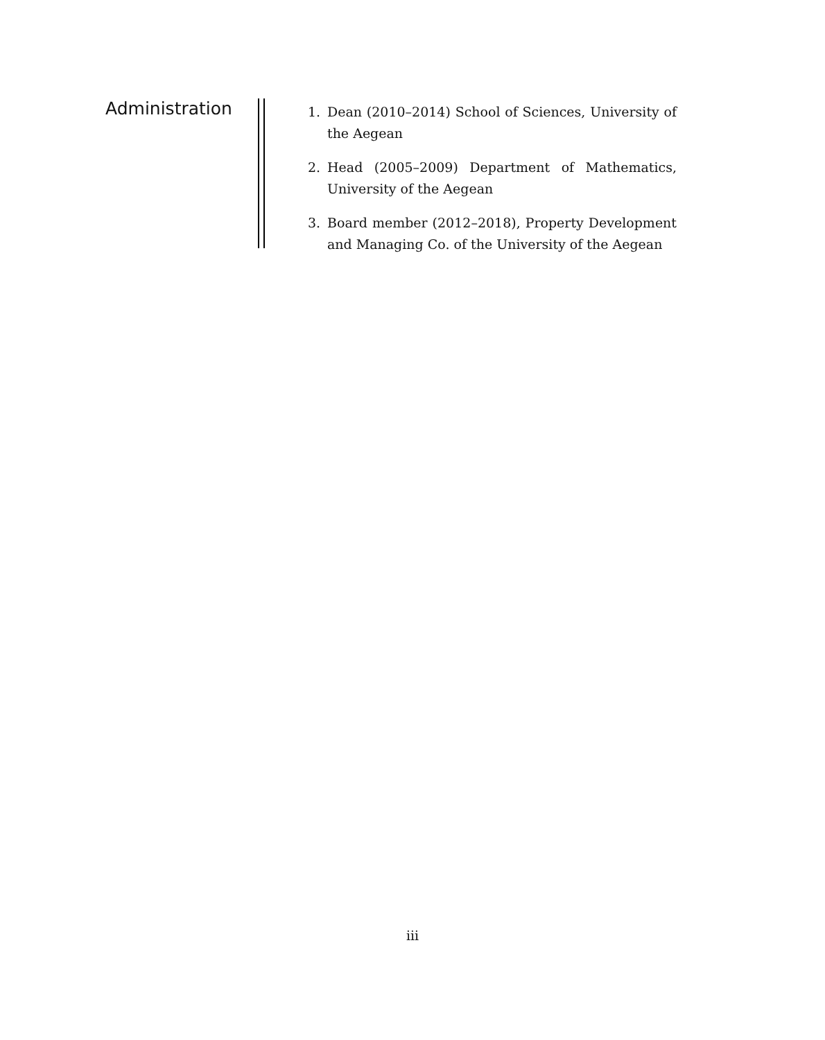Administration
1. Dean (2010–2014) School of Sciences, University of the Aegean
2. Head (2005–2009) Department of Mathematics, University of the Aegean
3. Board member (2012–2018), Property Development and Managing Co. of the University of the Aegean
iii